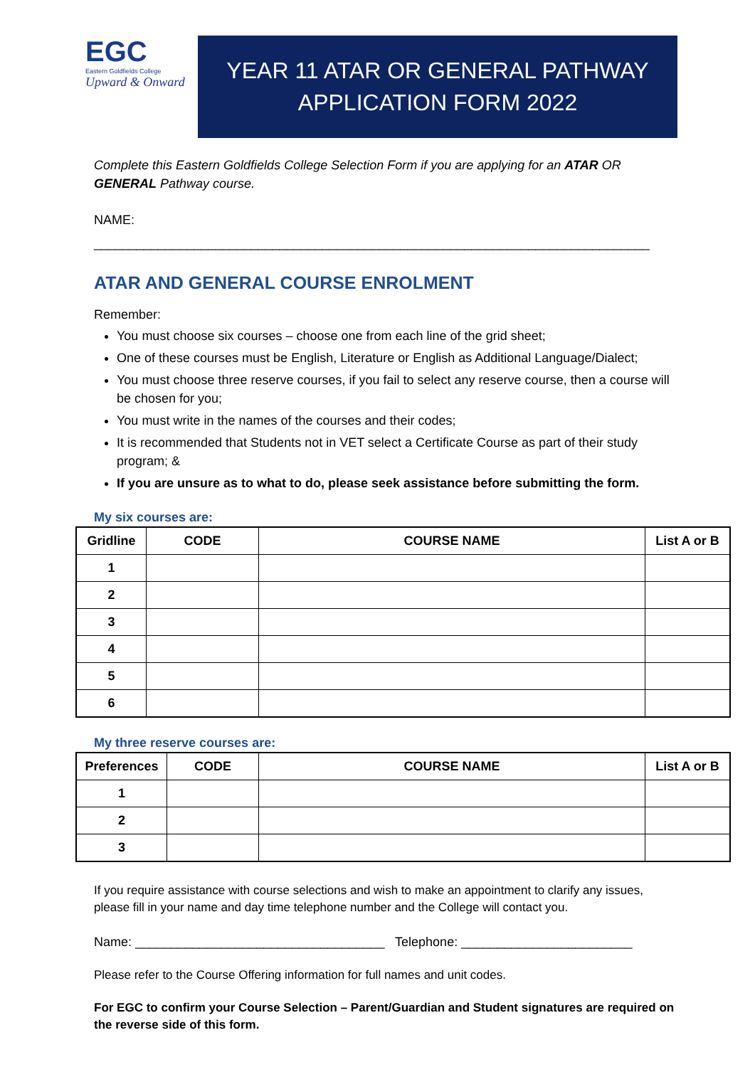EGC
Eastern Goldfields College
Upward & Onward
YEAR 11 ATAR OR GENERAL PATHWAY
APPLICATION FORM 2022
Complete this Eastern Goldfields College Selection Form if you are applying for an ATAR OR GENERAL Pathway course.
NAME:
______________________________________________________________________________
ATAR AND GENERAL COURSE ENROLMENT
Remember:
You must choose six courses – choose one from each line of the grid sheet;
One of these courses must be English, Literature or English as Additional Language/Dialect;
You must choose three reserve courses, if you fail to select any reserve course, then a course will be chosen for you;
You must write in the names of the courses and their codes;
It is recommended that Students not in VET select a Certificate Course as part of their study program; &
If you are unsure as to what to do, please seek assistance before submitting the form.
My six courses are:
| Gridline | CODE | COURSE NAME | List A or B |
| --- | --- | --- | --- |
| 1 | | | |
| 2 | | | |
| 3 | | | |
| 4 | | | |
| 5 | | | |
| 6 | | | |
My three reserve courses are:
| Preferences | CODE | COURSE NAME | List A or B |
| --- | --- | --- | --- |
| 1 | | | |
| 2 | | | |
| 3 | | | |
If you require assistance with course selections and wish to make an appointment to clarify any issues, please fill in your name and day time telephone number and the College will contact you.
Name: ___________________________________ Telephone: ________________________
Please refer to the Course Offering information for full names and unit codes.
For EGC to confirm your Course Selection – Parent/Guardian and Student signatures are required on the reverse side of this form.